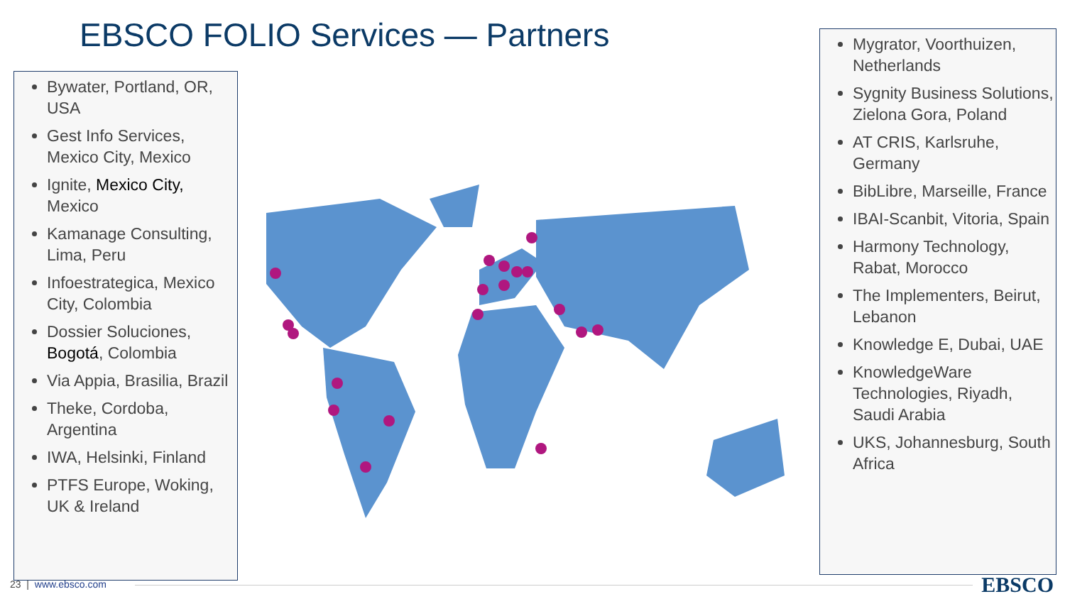EBSCO FOLIO Services — Partners
Bywater, Portland, OR, USA
Gest Info Services, Mexico City, Mexico
Ignite, Mexico City, Mexico
Kamanage Consulting, Lima, Peru
Infoestrategica, Mexico City, Colombia
Dossier Soluciones, Bogotá, Colombia
Via Appia, Brasilia, Brazil
Theke, Cordoba, Argentina
IWA, Helsinki, Finland
PTFS Europe, Woking, UK & Ireland
Mygrator, Voorthuizen, Netherlands
Sygnity Business Solutions, Zielona Gora, Poland
AT CRIS, Karlsruhe, Germany
BibLibre, Marseille, France
IBAI-Scanbit, Vitoria, Spain
Harmony Technology, Rabat, Morocco
The Implementers, Beirut, Lebanon
Knowledge E, Dubai, UAE
KnowledgeWare Technologies, Riyadh, Saudi Arabia
UKS, Johannesburg, South Africa
23 | www.ebsco.com EBSCO